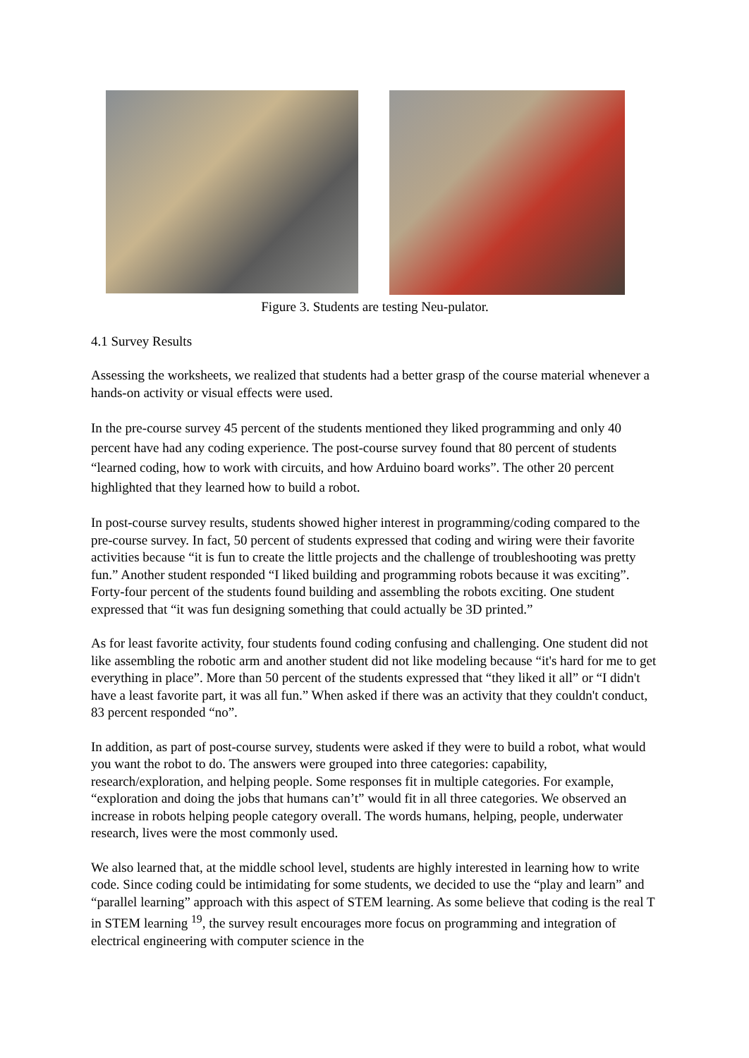Figure 3. Students are testing Neu-pulator.
4.1 Survey Results
Assessing the worksheets, we realized that students had a better grasp of the course material whenever a hands-on activity or visual effects were used.
In the pre-course survey 45 percent of the students mentioned they liked programming and only 40 percent have had any coding experience. The post-course survey found that 80 percent of students “learned coding, how to work with circuits, and how Arduino board works”. The other 20 percent highlighted that they learned how to build a robot.
In post-course survey results, students showed higher interest in programming/coding compared to the pre-course survey. In fact, 50 percent of students expressed that coding and wiring were their favorite activities because “it is fun to create the little projects and the challenge of troubleshooting was pretty fun.” Another student responded “I liked building and programming robots because it was exciting”. Forty-four percent of the students found building and assembling the robots exciting. One student expressed that “it was fun designing something that could actually be 3D printed.”
As for least favorite activity, four students found coding confusing and challenging. One student did not like assembling the robotic arm and another student did not like modeling because “it's hard for me to get everything in place”. More than 50 percent of the students expressed that “they liked it all” or “I didn't have a least favorite part, it was all fun.” When asked if there was an activity that they couldn't conduct, 83 percent responded “no”.
In addition, as part of post-course survey, students were asked if they were to build a robot, what would you want the robot to do. The answers were grouped into three categories: capability, research/exploration, and helping people. Some responses fit in multiple categories. For example, “exploration and doing the jobs that humans can’t” would fit in all three categories. We observed an increase in robots helping people category overall. The words humans, helping, people, underwater research, lives were the most commonly used.
We also learned that, at the middle school level, students are highly interested in learning how to write code. Since coding could be intimidating for some students, we decided to use the “play and learn” and “parallel learning” approach with this aspect of STEM learning. As some believe that coding is the real T in STEM learning <sup>19</sup>, the survey result encourages more focus on programming and integration of electrical engineering with computer science in the